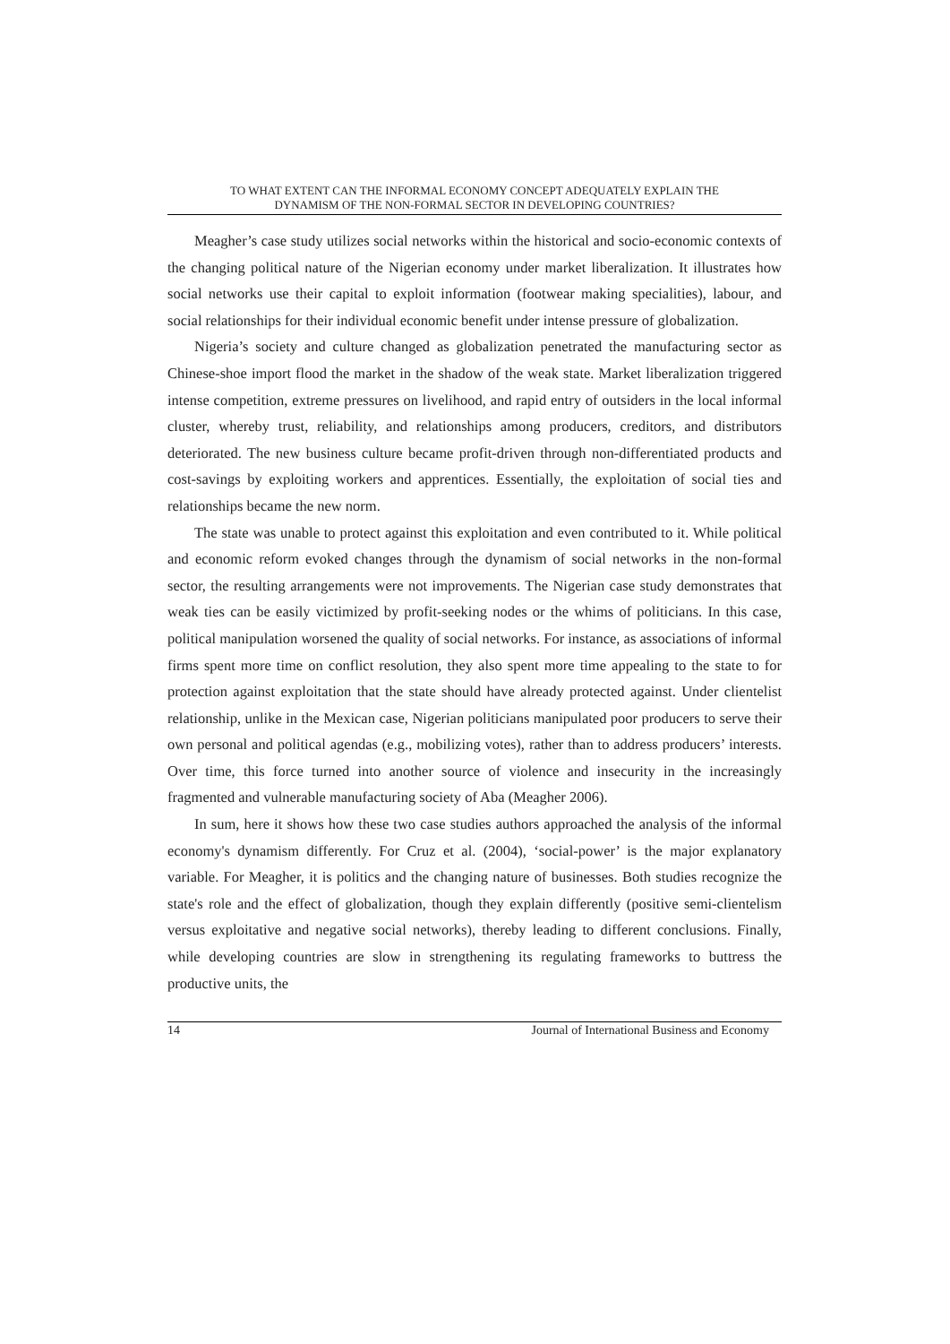TO WHAT EXTENT CAN THE INFORMAL ECONOMY CONCEPT ADEQUATELY EXPLAIN THE
DYNAMISM OF THE NON-FORMAL SECTOR IN DEVELOPING COUNTRIES?
Meagher’s case study utilizes social networks within the historical and socio-economic contexts of the changing political nature of the Nigerian economy under market liberalization. It illustrates how social networks use their capital to exploit information (footwear making specialities), labour, and social relationships for their individual economic benefit under intense pressure of globalization.
Nigeria’s society and culture changed as globalization penetrated the manufacturing sector as Chinese-shoe import flood the market in the shadow of the weak state. Market liberalization triggered intense competition, extreme pressures on livelihood, and rapid entry of outsiders in the local informal cluster, whereby trust, reliability, and relationships among producers, creditors, and distributors deteriorated. The new business culture became profit-driven through non-differentiated products and cost-savings by exploiting workers and apprentices. Essentially, the exploitation of social ties and relationships became the new norm.
The state was unable to protect against this exploitation and even contributed to it. While political and economic reform evoked changes through the dynamism of social networks in the non-formal sector, the resulting arrangements were not improvements. The Nigerian case study demonstrates that weak ties can be easily victimized by profit-seeking nodes or the whims of politicians. In this case, political manipulation worsened the quality of social networks. For instance, as associations of informal firms spent more time on conflict resolution, they also spent more time appealing to the state to for protection against exploitation that the state should have already protected against. Under clientelist relationship, unlike in the Mexican case, Nigerian politicians manipulated poor producers to serve their own personal and political agendas (e.g., mobilizing votes), rather than to address producers’ interests. Over time, this force turned into another source of violence and insecurity in the increasingly fragmented and vulnerable manufacturing society of Aba (Meagher 2006).
In sum, here it shows how these two case studies authors approached the analysis of the informal economy's dynamism differently. For Cruz et al. (2004), ‘social-power’ is the major explanatory variable. For Meagher, it is politics and the changing nature of businesses. Both studies recognize the state's role and the effect of globalization, though they explain differently (positive semi-clientelism versus exploitative and negative social networks), thereby leading to different conclusions. Finally, while developing countries are slow in strengthening its regulating frameworks to buttress the productive units, the
14 Journal of International Business and Economy